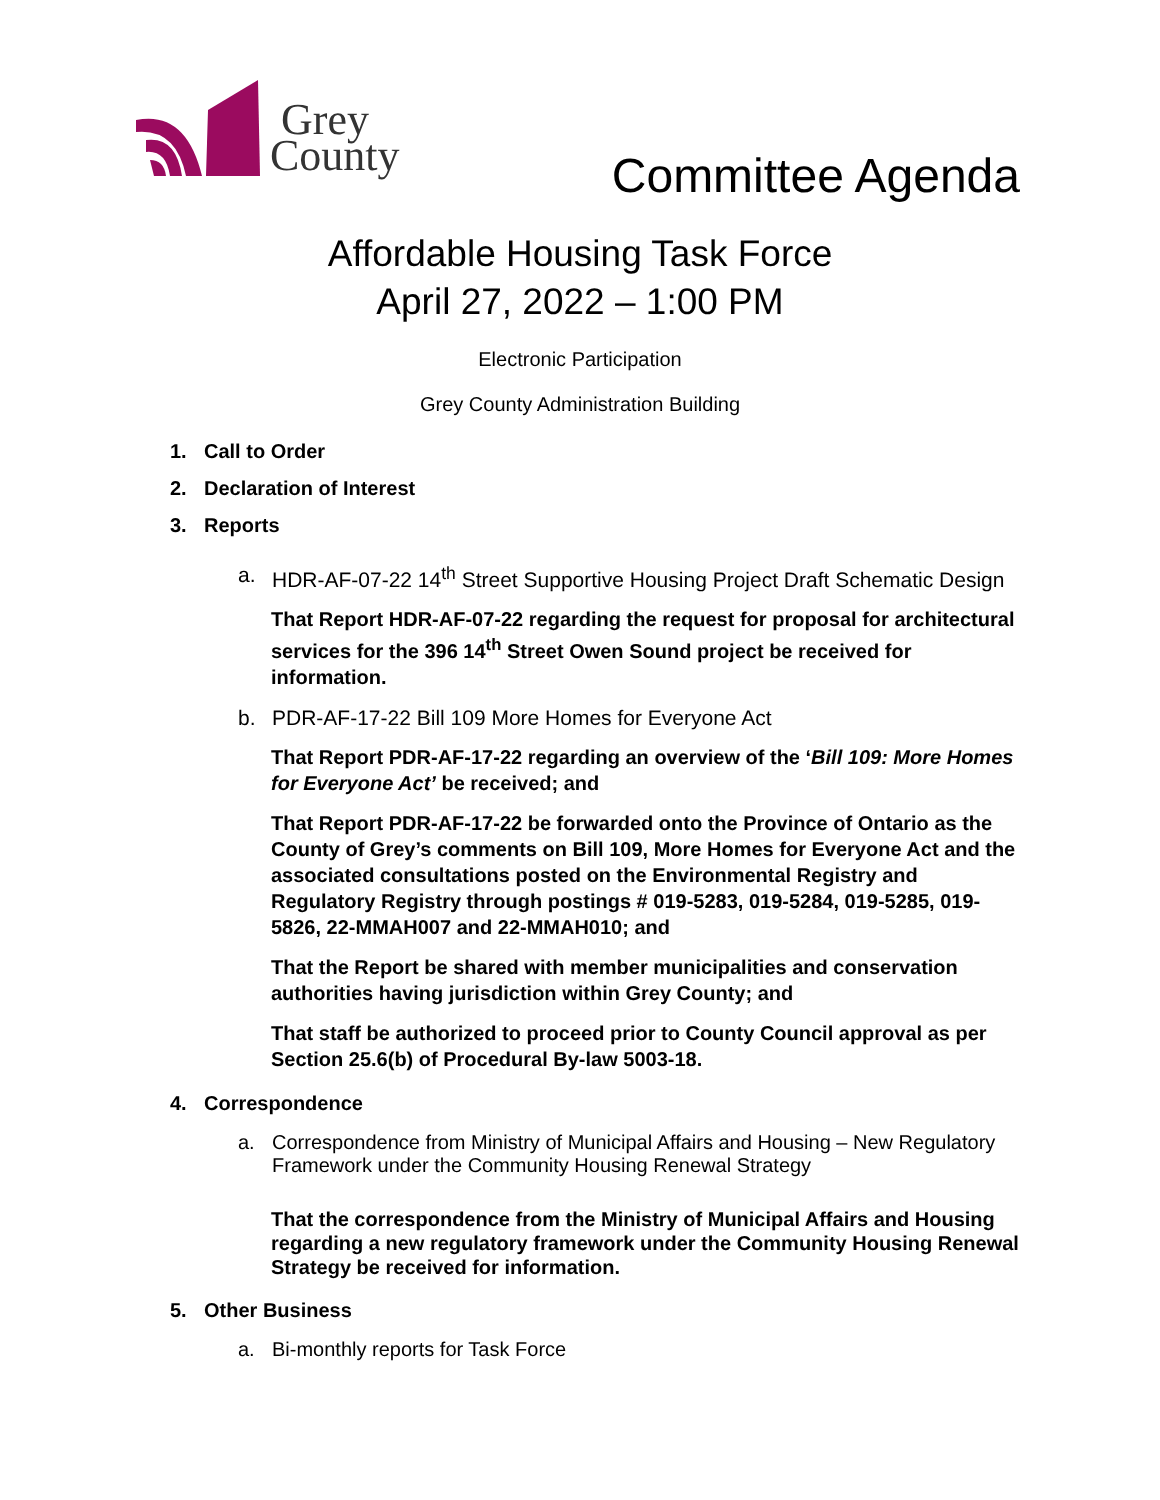Grey
County
Committee Agenda
Affordable Housing Task Force
April 27, 2022 – 1:00 PM
Electronic Participation
Grey County Administration Building
1. Call to Order
2. Declaration of Interest
3. Reports
a. HDR-AF-07-22 14<sup>th</sup> Street Supportive Housing Project Draft Schematic Design
That Report HDR-AF-07-22 regarding the request for proposal for architectural services for the 396 14<sup>th</sup> Street Owen Sound project be received for information.
b. PDR-AF-17-22 Bill 109 More Homes for Everyone Act
That Report PDR-AF-17-22 regarding an overview of the ‘Bill 109: More Homes for Everyone Act’ be received; and
That Report PDR-AF-17-22 be forwarded onto the Province of Ontario as the County of Grey’s comments on Bill 109, More Homes for Everyone Act and the associated consultations posted on the Environmental Registry and Regulatory Registry through postings # 019-5283, 019-5284, 019-5285, 019-5826, 22-MMAH007 and 22-MMAH010; and
That the Report be shared with member municipalities and conservation authorities having jurisdiction within Grey County; and
That staff be authorized to proceed prior to County Council approval as per Section 25.6(b) of Procedural By-law 5003-18.
4. Correspondence
a. Correspondence from Ministry of Municipal Affairs and Housing – New Regulatory Framework under the Community Housing Renewal Strategy
That the correspondence from the Ministry of Municipal Affairs and Housing regarding a new regulatory framework under the Community Housing Renewal Strategy be received for information.
5. Other Business
a. Bi-monthly reports for Task Force